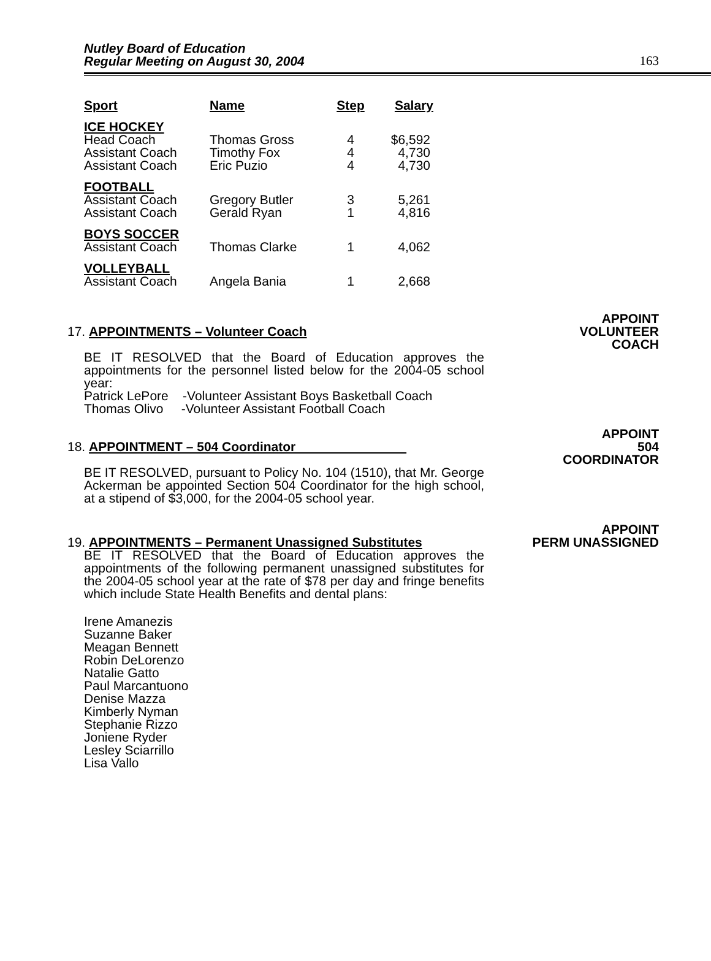Nutley Board of Education
Regular Meeting on August 30, 2004
163
| Sport | Name | Step | Salary |
| --- | --- | --- | --- |
| ICE HOCKEY Head Coach Assistant Coach Assistant Coach | Thomas Gross Timothy Fox Eric Puzio | 4 4 4 | $6,592 4,730 4,730 |
| FOOTBALL Assistant Coach Assistant Coach | Gregory Butler Gerald Ryan | 3 1 | 5,261 4,816 |
| BOYS SOCCER Assistant Coach | Thomas Clarke | 1 | 4,062 |
| VOLLEYBALL Assistant Coach | Angela Bania | 1 | 2,668 |
17. APPOINTMENTS – Volunteer Coach
APPOINT
VOLUNTEER
COACH
BE IT RESOLVED that the Board of Education approves the appointments for the personnel listed below for the 2004-05 school year:
Patrick LePore -Volunteer Assistant Boys Basketball Coach
Thomas Olivo -Volunteer Assistant Football Coach
18. APPOINTMENT – 504 Coordinator
APPOINT
504
COORDINATOR
BE IT RESOLVED, pursuant to Policy No. 104 (1510), that Mr. George Ackerman be appointed Section 504 Coordinator for the high school, at a stipend of $3,000, for the 2004-05 school year.
19. APPOINTMENTS – Permanent Unassigned Substitutes
APPOINT
PERM UNASSIGNED
BE IT RESOLVED that the Board of Education approves the appointments of the following permanent unassigned substitutes for the 2004-05 school year at the rate of $78 per day and fringe benefits which include State Health Benefits and dental plans:
Irene Amanezis
Suzanne Baker
Meagan Bennett
Robin DeLorenzo
Natalie Gatto
Paul Marcantuono
Denise Mazza
Kimberly Nyman
Stephanie Rizzo
Joniene Ryder
Lesley Sciarrillo
Lisa Vallo